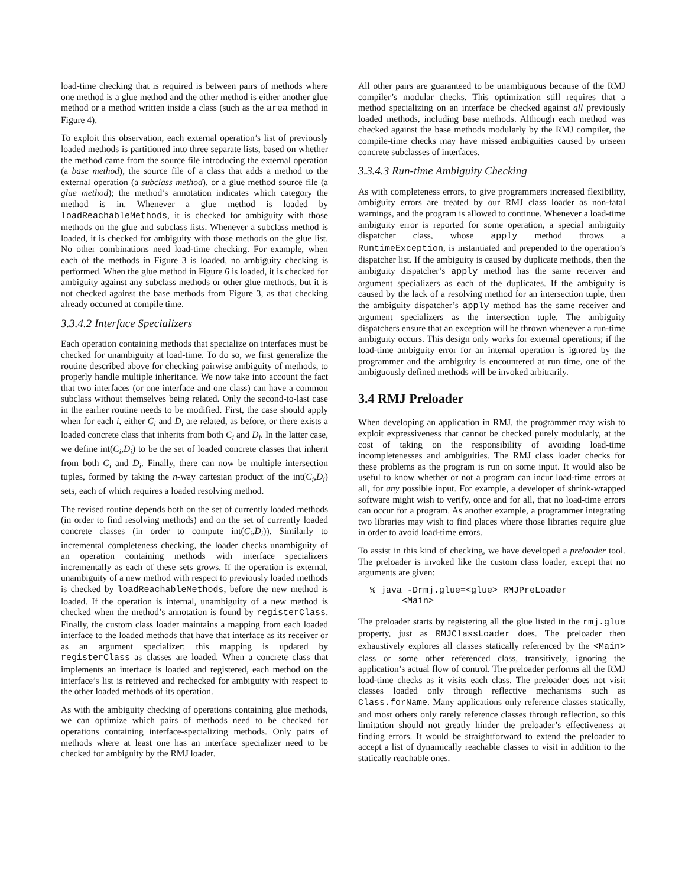load-time checking that is required is between pairs of methods where one method is a glue method and the other method is either another glue method or a method written inside a class (such as the area method in Figure 4).
To exploit this observation, each external operation’s list of previously loaded methods is partitioned into three separate lists, based on whether the method came from the source file introducing the external operation (a base method), the source file of a class that adds a method to the external operation (a subclass method), or a glue method source file (a glue method); the method’s annotation indicates which category the method is in. Whenever a glue method is loaded by loadReachableMethods, it is checked for ambiguity with those methods on the glue and subclass lists. Whenever a subclass method is loaded, it is checked for ambiguity with those methods on the glue list. No other combinations need load-time checking. For example, when each of the methods in Figure 3 is loaded, no ambiguity checking is performed. When the glue method in Figure 6 is loaded, it is checked for ambiguity against any subclass methods or other glue methods, but it is not checked against the base methods from Figure 3, as that checking already occurred at compile time.
3.3.4.2 Interface Specializers
Each operation containing methods that specialize on interfaces must be checked for unambiguity at load-time. To do so, we first generalize the routine described above for checking pairwise ambiguity of methods, to properly handle multiple inheritance. We now take into account the fact that two interfaces (or one interface and one class) can have a common subclass without themselves being related. Only the second-to-last case in the earlier routine needs to be modified. First, the case should apply when for each i, either C<sub>i</sub> and D<sub>i</sub> are related, as before, or there exists a loaded concrete class that inherits from both C<sub>i</sub> and D<sub>i</sub>. In the latter case, we define int(C<sub>i</sub>,D<sub>i</sub>) to be the set of loaded concrete classes that inherit from both C<sub>i</sub> and D<sub>i</sub>. Finally, there can now be multiple intersection tuples, formed by taking the n-way cartesian product of the int(C<sub>i</sub>,D<sub>i</sub>) sets, each of which requires a loaded resolving method.
The revised routine depends both on the set of currently loaded methods (in order to find resolving methods) and on the set of currently loaded concrete classes (in order to compute int(C<sub>i</sub>,D<sub>i</sub>)). Similarly to incremental completeness checking, the loader checks unambiguity of an operation containing methods with interface specializers incrementally as each of these sets grows. If the operation is external, unambiguity of a new method with respect to previously loaded methods is checked by loadReachableMethods, before the new method is loaded. If the operation is internal, unambiguity of a new method is checked when the method’s annotation is found by registerClass. Finally, the custom class loader maintains a mapping from each loaded interface to the loaded methods that have that interface as its receiver or as an argument specializer; this mapping is updated by registerClass as classes are loaded. When a concrete class that implements an interface is loaded and registered, each method on the interface’s list is retrieved and rechecked for ambiguity with respect to the other loaded methods of its operation.
As with the ambiguity checking of operations containing glue methods, we can optimize which pairs of methods need to be checked for operations containing interface-specializing methods. Only pairs of methods where at least one has an interface specializer need to be checked for ambiguity by the RMJ loader.
All other pairs are guaranteed to be unambiguous because of the RMJ compiler’s modular checks. This optimization still requires that a method specializing on an interface be checked against all previously loaded methods, including base methods. Although each method was checked against the base methods modularly by the RMJ compiler, the compile-time checks may have missed ambiguities caused by unseen concrete subclasses of interfaces.
3.3.4.3 Run-time Ambiguity Checking
As with completeness errors, to give programmers increased flexibility, ambiguity errors are treated by our RMJ class loader as non-fatal warnings, and the program is allowed to continue. Whenever a load-time ambiguity error is reported for some operation, a special ambiguity dispatcher class, whose apply method throws a RuntimeException, is instantiated and prepended to the operation’s dispatcher list. If the ambiguity is caused by duplicate methods, then the ambiguity dispatcher’s apply method has the same receiver and argument specializers as each of the duplicates. If the ambiguity is caused by the lack of a resolving method for an intersection tuple, then the ambiguity dispatcher’s apply method has the same receiver and argument specializers as the intersection tuple. The ambiguity dispatchers ensure that an exception will be thrown whenever a run-time ambiguity occurs. This design only works for external operations; if the load-time ambiguity error for an internal operation is ignored by the programmer and the ambiguity is encountered at run time, one of the ambiguously defined methods will be invoked arbitrarily.
3.4 RMJ Preloader
When developing an application in RMJ, the programmer may wish to exploit expressiveness that cannot be checked purely modularly, at the cost of taking on the responsibility of avoiding load-time incompletenesses and ambiguities. The RMJ class loader checks for these problems as the program is run on some input. It would also be useful to know whether or not a program can incur load-time errors at all, for any possible input. For example, a developer of shrink-wrapped software might wish to verify, once and for all, that no load-time errors can occur for a program. As another example, a programmer integrating two libraries may wish to find places where those libraries require glue in order to avoid load-time errors.
To assist in this kind of checking, we have developed a preloader tool. The preloader is invoked like the custom class loader, except that no arguments are given:
% java -Drmj.glue=<glue> RMJPreLoader
      <Main>
The preloader starts by registering all the glue listed in the rmj.glue property, just as RMJClassLoader does. The preloader then exhaustively explores all classes statically referenced by the <Main> class or some other referenced class, transitively, ignoring the application’s actual flow of control. The preloader performs all the RMJ load-time checks as it visits each class. The preloader does not visit classes loaded only through reflective mechanisms such as Class.forName. Many applications only reference classes statically, and most others only rarely reference classes through reflection, so this limitation should not greatly hinder the preloader’s effectiveness at finding errors. It would be straightforward to extend the preloader to accept a list of dynamically reachable classes to visit in addition to the statically reachable ones.